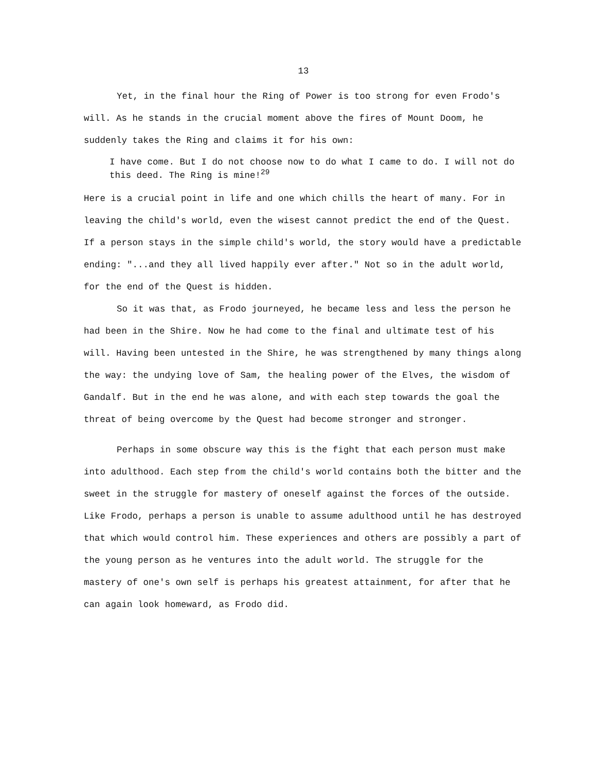13
Yet, in the final hour the Ring of Power is too strong for even Frodo's will. As he stands in the crucial moment above the fires of Mount Doom, he suddenly takes the Ring and claims it for his own:
I have come. But I do not choose now to do what I came to do. I will not do this deed. The Ring is mine!<sup>29</sup>
Here is a crucial point in life and one which chills the heart of many. For in leaving the child's world, even the wisest cannot predict the end of the Quest. If a person stays in the simple child's world, the story would have a predictable ending: "...and they all lived happily ever after." Not so in the adult world, for the end of the Quest is hidden.
So it was that, as Frodo journeyed, he became less and less the person he had been in the Shire. Now he had come to the final and ultimate test of his will. Having been untested in the Shire, he was strengthened by many things along the way: the undying love of Sam, the healing power of the Elves, the wisdom of Gandalf. But in the end he was alone, and with each step towards the goal the threat of being overcome by the Quest had become stronger and stronger.
Perhaps in some obscure way this is the fight that each person must make into adulthood. Each step from the child's world contains both the bitter and the sweet in the struggle for mastery of oneself against the forces of the outside. Like Frodo, perhaps a person is unable to assume adulthood until he has destroyed that which would control him. These experiences and others are possibly a part of the young person as he ventures into the adult world. The struggle for the mastery of one's own self is perhaps his greatest attainment, for after that he can again look homeward, as Frodo did.